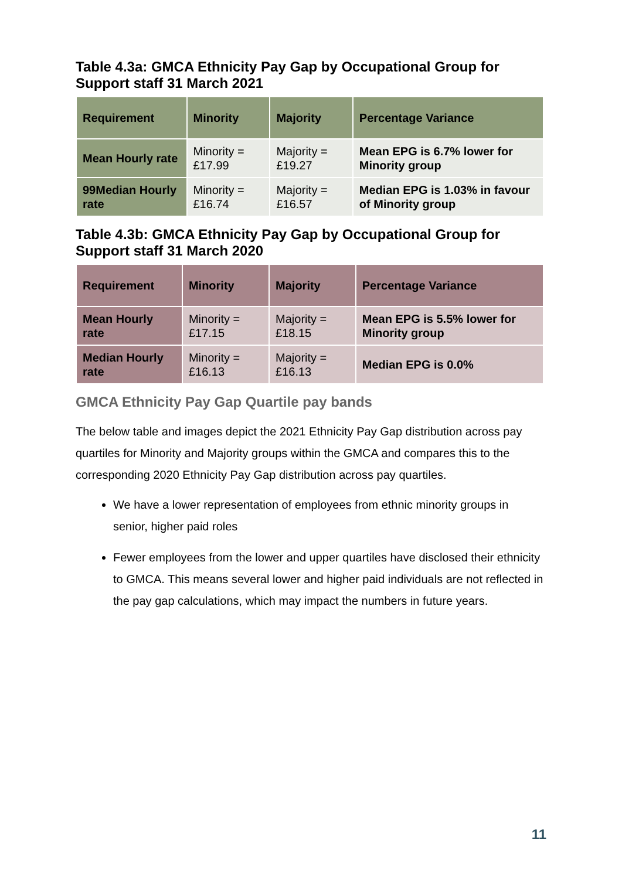Table 4.3a: GMCA Ethnicity Pay Gap by Occupational Group for Support staff 31 March 2021
| Requirement | Minority | Majority | Percentage Variance |
| --- | --- | --- | --- |
| Mean Hourly rate | Minority = £17.99 | Majority = £19.27 | Mean EPG is 6.7% lower for Minority group |
| 99Median Hourly rate | Minority = £16.74 | Majority = £16.57 | Median EPG is 1.03% in favour of Minority group |
Table 4.3b: GMCA Ethnicity Pay Gap by Occupational Group for Support staff 31 March 2020
| Requirement | Minority | Majority | Percentage Variance |
| --- | --- | --- | --- |
| Mean Hourly rate | Minority = £17.15 | Majority = £18.15 | Mean EPG is 5.5% lower for Minority group |
| Median Hourly rate | Minority = £16.13 | Majority = £16.13 | Median EPG is 0.0% |
GMCA Ethnicity Pay Gap Quartile pay bands
The below table and images depict the 2021 Ethnicity Pay Gap distribution across pay quartiles for Minority and Majority groups within the GMCA and compares this to the corresponding 2020 Ethnicity Pay Gap distribution across pay quartiles.
We have a lower representation of employees from ethnic minority groups in senior, higher paid roles
Fewer employees from the lower and upper quartiles have disclosed their ethnicity to GMCA. This means several lower and higher paid individuals are not reflected in the pay gap calculations, which may impact the numbers in future years.
11